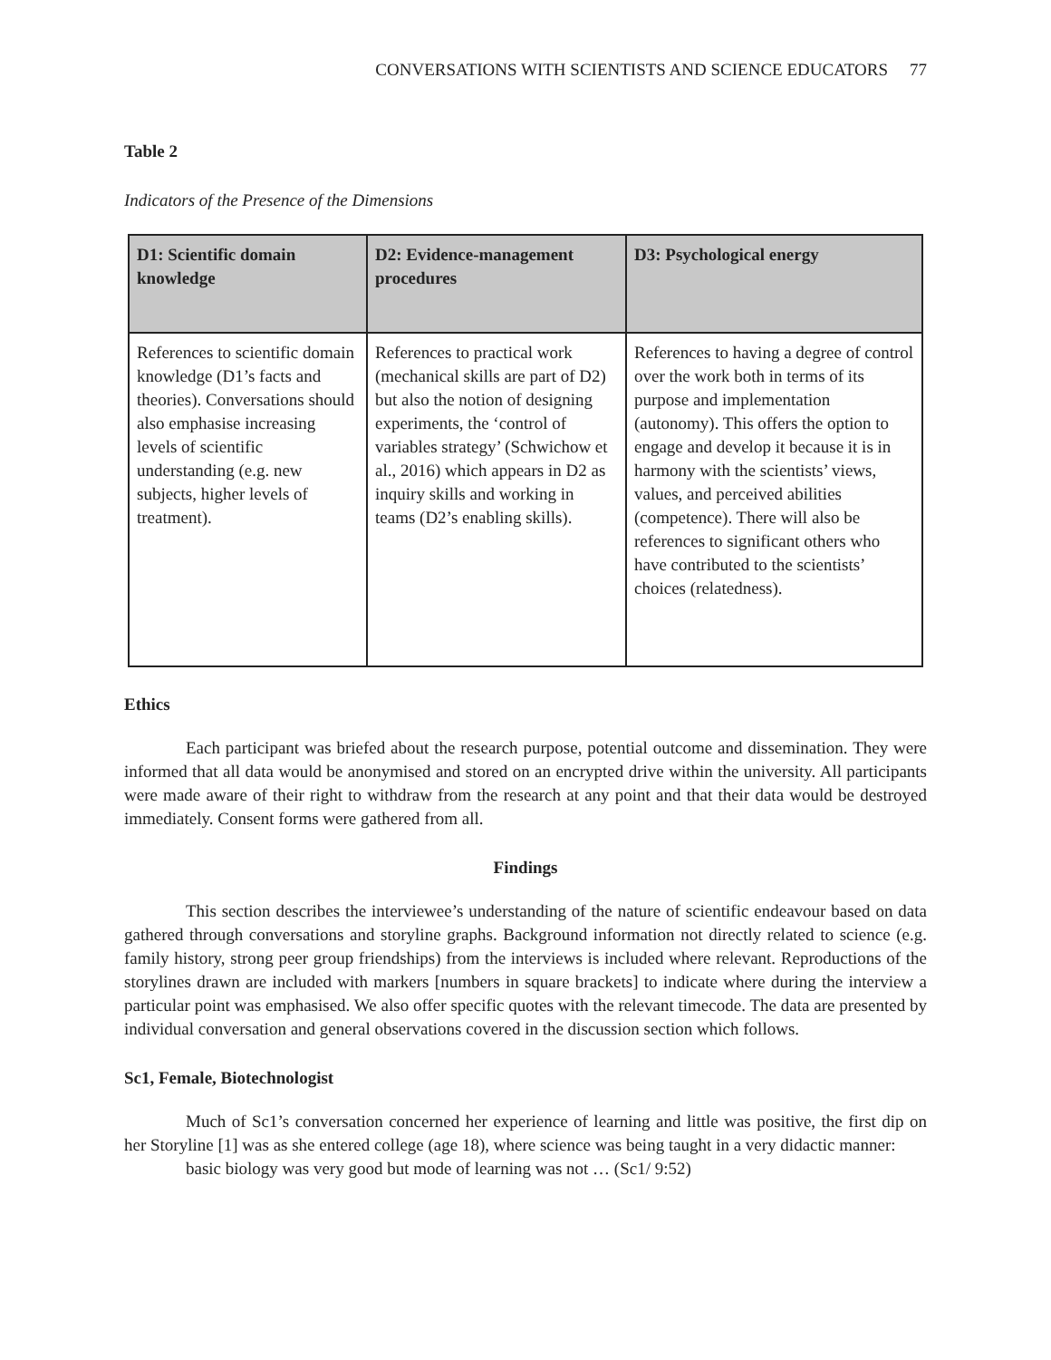CONVERSATIONS WITH SCIENTISTS AND SCIENCE EDUCATORS 77
Table 2
Indicators of the Presence of the Dimensions
| D1: Scientific domain knowledge | D2: Evidence-management procedures | D3: Psychological energy |
| --- | --- | --- |
| References to scientific domain knowledge (D1’s facts and theories). Conversations should also emphasise increasing levels of scientific understanding (e.g. new subjects, higher levels of treatment). | References to practical work (mechanical skills are part of D2) but also the notion of designing experiments, the ‘control of variables strategy’ (Schwichow et al., 2016) which appears in D2 as inquiry skills and working in teams (D2’s enabling skills). | References to having a degree of control over the work both in terms of its purpose and implementation (autonomy). This offers the option to engage and develop it because it is in harmony with the scientists’ views, values, and perceived abilities (competence). There will also be references to significant others who have contributed to the scientists’ choices (relatedness). |
Ethics
Each participant was briefed about the research purpose, potential outcome and dissemination. They were informed that all data would be anonymised and stored on an encrypted drive within the university. All participants were made aware of their right to withdraw from the research at any point and that their data would be destroyed immediately. Consent forms were gathered from all.
Findings
This section describes the interviewee’s understanding of the nature of scientific endeavour based on data gathered through conversations and storyline graphs. Background information not directly related to science (e.g. family history, strong peer group friendships) from the interviews is included where relevant. Reproductions of the storylines drawn are included with markers [numbers in square brackets] to indicate where during the interview a particular point was emphasised. We also offer specific quotes with the relevant timecode. The data are presented by individual conversation and general observations covered in the discussion section which follows.
Sc1, Female, Biotechnologist
Much of Sc1’s conversation concerned her experience of learning and little was positive, the first dip on her Storyline [1] was as she entered college (age 18), where science was being taught in a very didactic manner:
basic biology was very good but mode of learning was not … (Sc1/ 9:52)